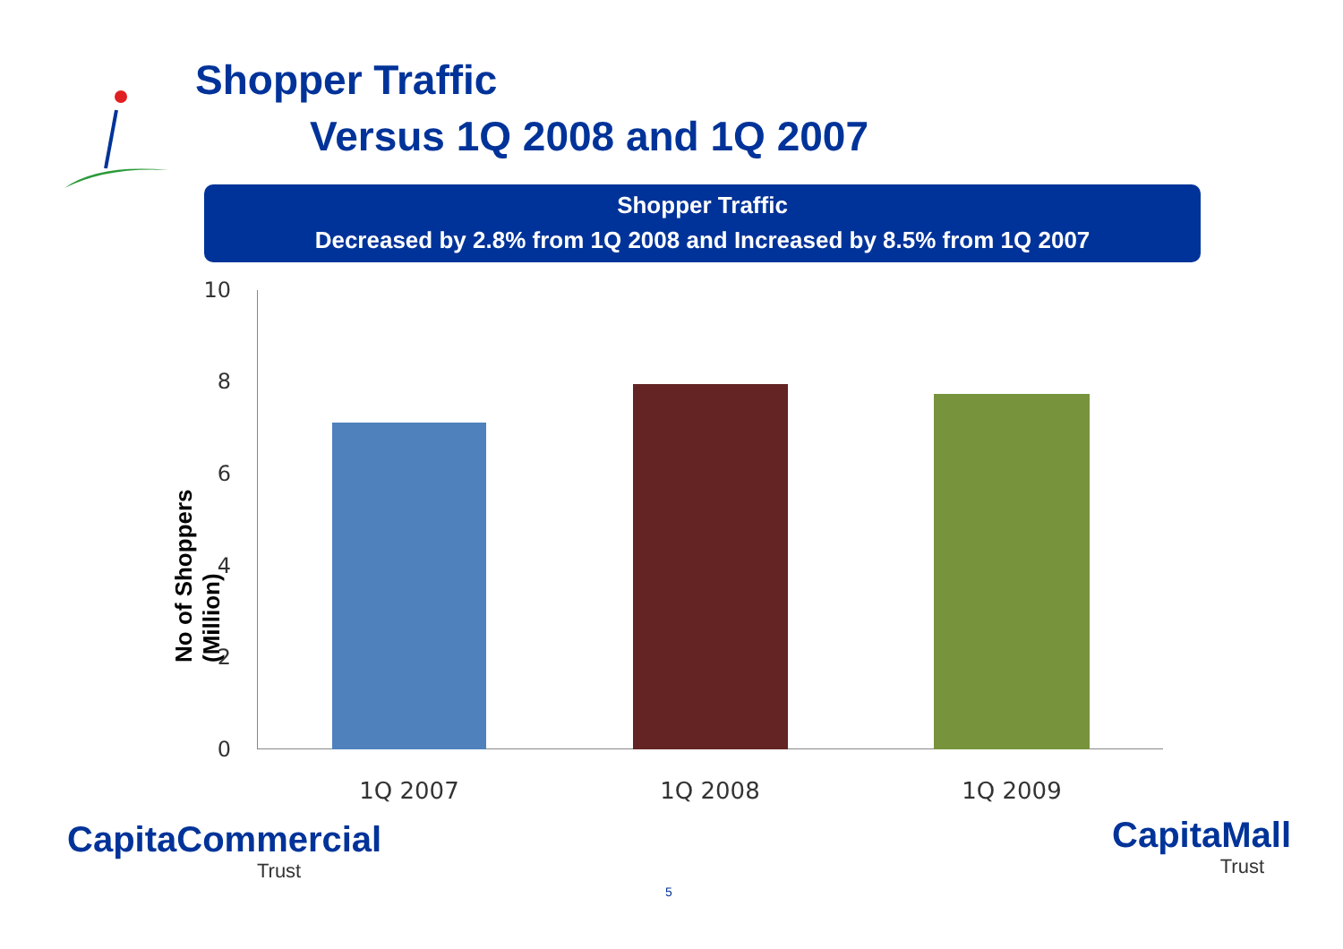Shopper Traffic
Versus 1Q 2008 and 1Q 2007
Shopper Traffic
Decreased by 2.8% from 1Q 2008 and Increased by 8.5% from 1Q 2007
No of Shoppers (Million)
10
8
6
4
2
0
1Q 2007 1Q 2008 1Q 2009
CapitaCommercial
Trust
CapitaMall
Trust
5